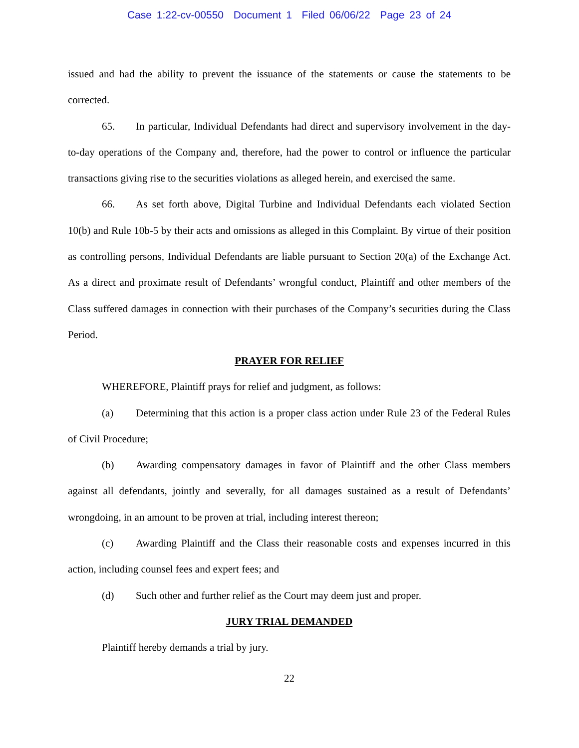Case 1:22-cv-00550 Document 1 Filed 06/06/22 Page 23 of 24
issued and had the ability to prevent the issuance of the statements or cause the statements to be corrected.
65. In particular, Individual Defendants had direct and supervisory involvement in the day-to-day operations of the Company and, therefore, had the power to control or influence the particular transactions giving rise to the securities violations as alleged herein, and exercised the same.
66. As set forth above, Digital Turbine and Individual Defendants each violated Section 10(b) and Rule 10b-5 by their acts and omissions as alleged in this Complaint. By virtue of their position as controlling persons, Individual Defendants are liable pursuant to Section 20(a) of the Exchange Act. As a direct and proximate result of Defendants’ wrongful conduct, Plaintiff and other members of the Class suffered damages in connection with their purchases of the Company’s securities during the Class Period.
PRAYER FOR RELIEF
WHEREFORE, Plaintiff prays for relief and judgment, as follows:
(a) Determining that this action is a proper class action under Rule 23 of the Federal Rules of Civil Procedure;
(b) Awarding compensatory damages in favor of Plaintiff and the other Class members against all defendants, jointly and severally, for all damages sustained as a result of Defendants’ wrongdoing, in an amount to be proven at trial, including interest thereon;
(c) Awarding Plaintiff and the Class their reasonable costs and expenses incurred in this action, including counsel fees and expert fees; and
(d) Such other and further relief as the Court may deem just and proper.
JURY TRIAL DEMANDED
Plaintiff hereby demands a trial by jury.
22